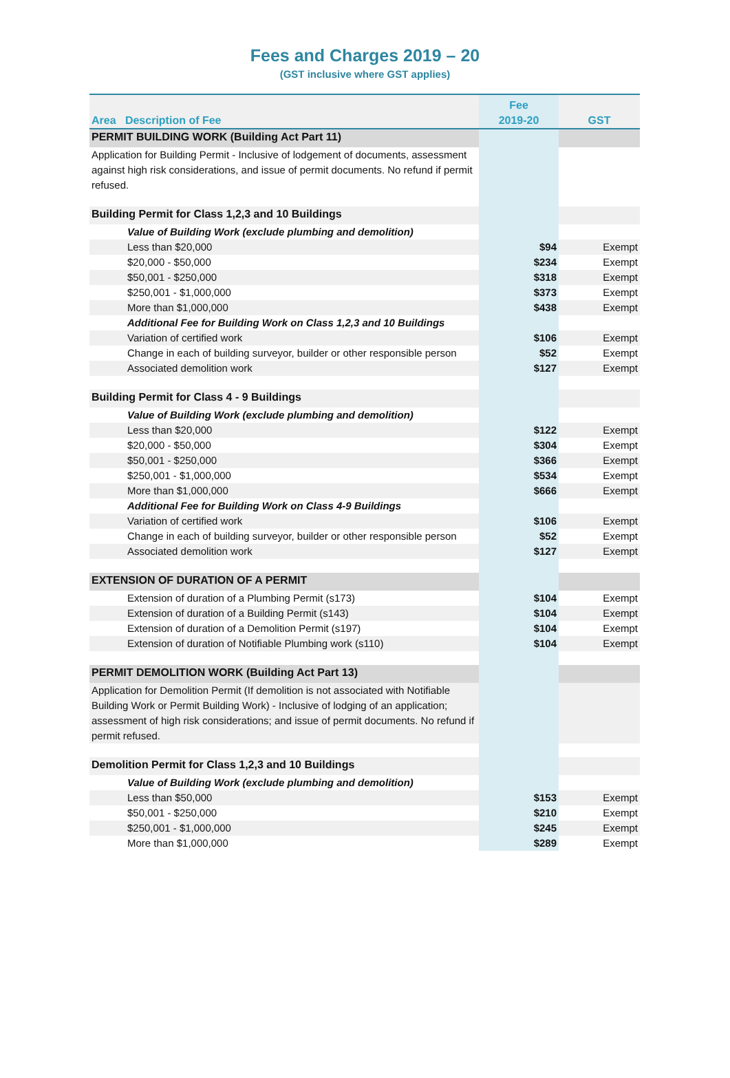Fees and Charges 2019 – 20
(GST inclusive where GST applies)
| Area Description of Fee | Fee 2019-20 | GST |
| --- | --- | --- |
| PERMIT BUILDING WORK (Building Act Part 11) | | |
| Application for Building Permit - Inclusive of lodgement of documents, assessment against high risk considerations, and issue of permit documents. No refund if permit refused. | | |
| Building Permit for Class 1,2,3 and 10 Buildings | | |
| Value of Building Work (exclude plumbing and demolition) | | |
| Less than $20,000 | $94 | Exempt |
| $20,000 - $50,000 | $234 | Exempt |
| $50,001 - $250,000 | $318 | Exempt |
| $250,001 - $1,000,000 | $373 | Exempt |
| More than $1,000,000 | $438 | Exempt |
| Additional Fee for Building Work on Class 1,2,3 and 10 Buildings | | |
| Variation of certified work | $106 | Exempt |
| Change in each of building surveyor, builder or other responsible person | $52 | Exempt |
| Associated demolition work | $127 | Exempt |
| Building Permit for Class 4 - 9 Buildings | | |
| Value of Building Work (exclude plumbing and demolition) | | |
| Less than $20,000 | $122 | Exempt |
| $20,000 - $50,000 | $304 | Exempt |
| $50,001 - $250,000 | $366 | Exempt |
| $250,001 - $1,000,000 | $534 | Exempt |
| More than $1,000,000 | $666 | Exempt |
| Additional Fee for Building Work on Class 4-9 Buildings | | |
| Variation of certified work | $106 | Exempt |
| Change in each of building surveyor, builder or other responsible person | $52 | Exempt |
| Associated demolition work | $127 | Exempt |
| EXTENSION OF DURATION OF A PERMIT | | |
| Extension of duration of a Plumbing Permit (s173) | $104 | Exempt |
| Extension of duration of a Building Permit (s143) | $104 | Exempt |
| Extension of duration of a Demolition Permit (s197) | $104 | Exempt |
| Extension of duration of Notifiable Plumbing work (s110) | $104 | Exempt |
| PERMIT DEMOLITION WORK (Building Act Part 13) | | |
| Application for Demolition Permit (If demolition is not associated with Notifiable Building Work or Permit Building Work) - Inclusive of lodging of an application; assessment of high risk considerations; and issue of permit documents. No refund if permit refused. | | |
| Demolition Permit for Class 1,2,3 and 10 Buildings | | |
| Value of Building Work (exclude plumbing and demolition) | | |
| Less than $50,000 | $153 | Exempt |
| $50,001 - $250,000 | $210 | Exempt |
| $250,001 - $1,000,000 | $245 | Exempt |
| More than $1,000,000 | $289 | Exempt |